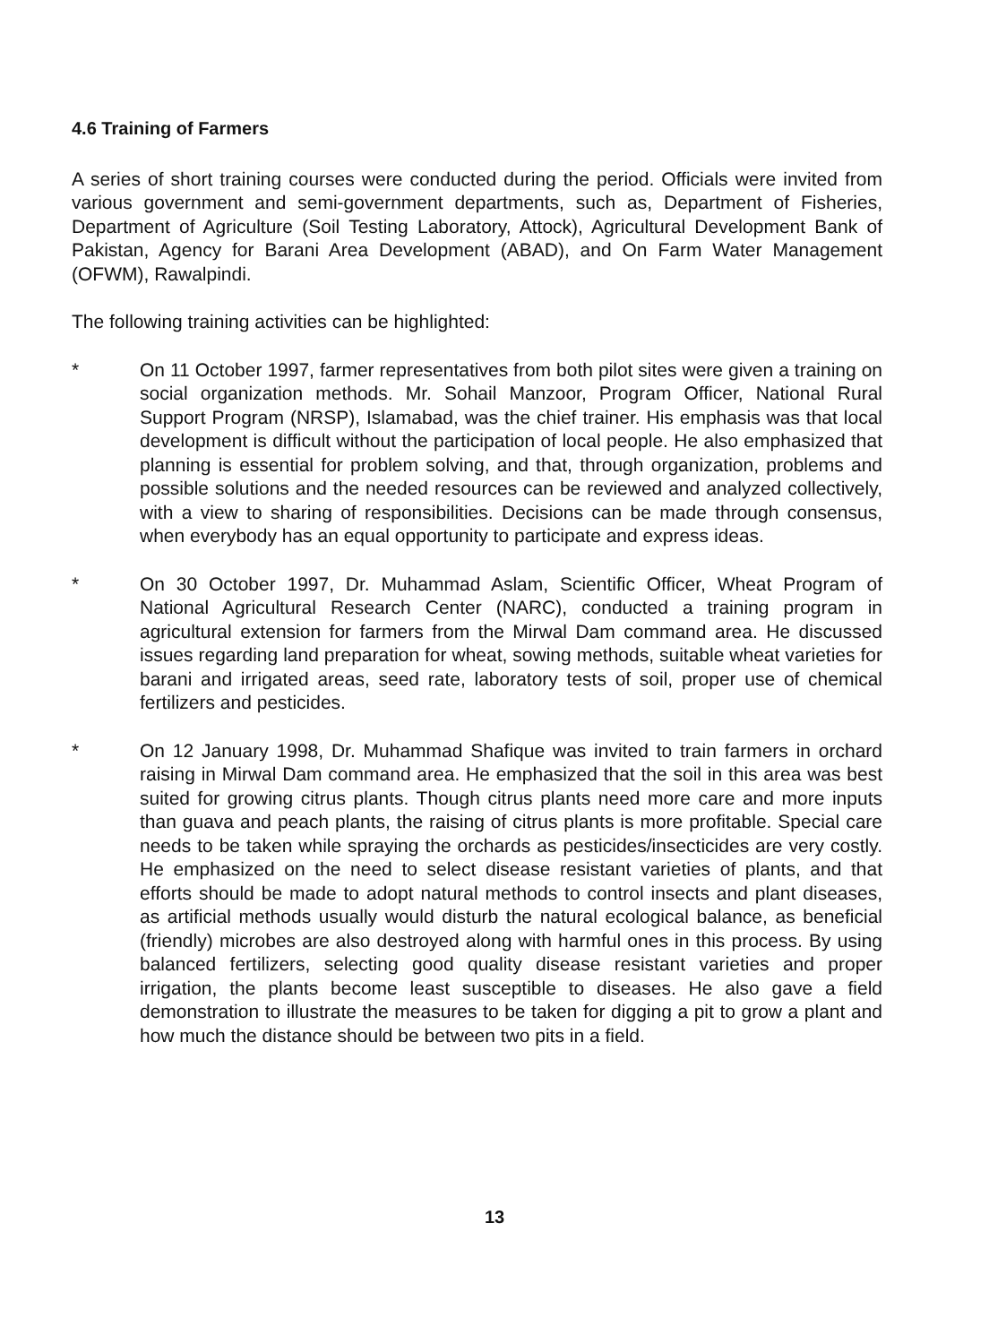4.6 Training of Farmers
A series of short training courses were conducted during the period. Officials were invited from various government and semi-government departments, such as, Department of Fisheries, Department of Agriculture (Soil Testing Laboratory, Attock), Agricultural Development Bank of Pakistan, Agency for Barani Area Development (ABAD), and On Farm Water Management (OFWM), Rawalpindi.
The following training activities can be highlighted:
* On 11 October 1997, farmer representatives from both pilot sites were given a training on social organization methods. Mr. Sohail Manzoor, Program Officer, National Rural Support Program (NRSP), Islamabad, was the chief trainer. His emphasis was that local development is difficult without the participation of local people. He also emphasized that planning is essential for problem solving, and that, through organization, problems and possible solutions and the needed resources can be reviewed and analyzed collectively, with a view to sharing of responsibilities. Decisions can be made through consensus, when everybody has an equal opportunity to participate and express ideas.
* On 30 October 1997, Dr. Muhammad Aslam, Scientific Officer, Wheat Program of National Agricultural Research Center (NARC), conducted a training program in agricultural extension for farmers from the Mirwal Dam command area. He discussed issues regarding land preparation for wheat, sowing methods, suitable wheat varieties for barani and irrigated areas, seed rate, laboratory tests of soil, proper use of chemical fertilizers and pesticides.
* On 12 January 1998, Dr. Muhammad Shafique was invited to train farmers in orchard raising in Mirwal Dam command area. He emphasized that the soil in this area was best suited for growing citrus plants. Though citrus plants need more care and more inputs than guava and peach plants, the raising of citrus plants is more profitable. Special care needs to be taken while spraying the orchards as pesticides/insecticides are very costly. He emphasized on the need to select disease resistant varieties of plants, and that efforts should be made to adopt natural methods to control insects and plant diseases, as artificial methods usually would disturb the natural ecological balance, as beneficial (friendly) microbes are also destroyed along with harmful ones in this process. By using balanced fertilizers, selecting good quality disease resistant varieties and proper irrigation, the plants become least susceptible to diseases. He also gave a field demonstration to illustrate the measures to be taken for digging a pit to grow a plant and how much the distance should be between two pits in a field.
13